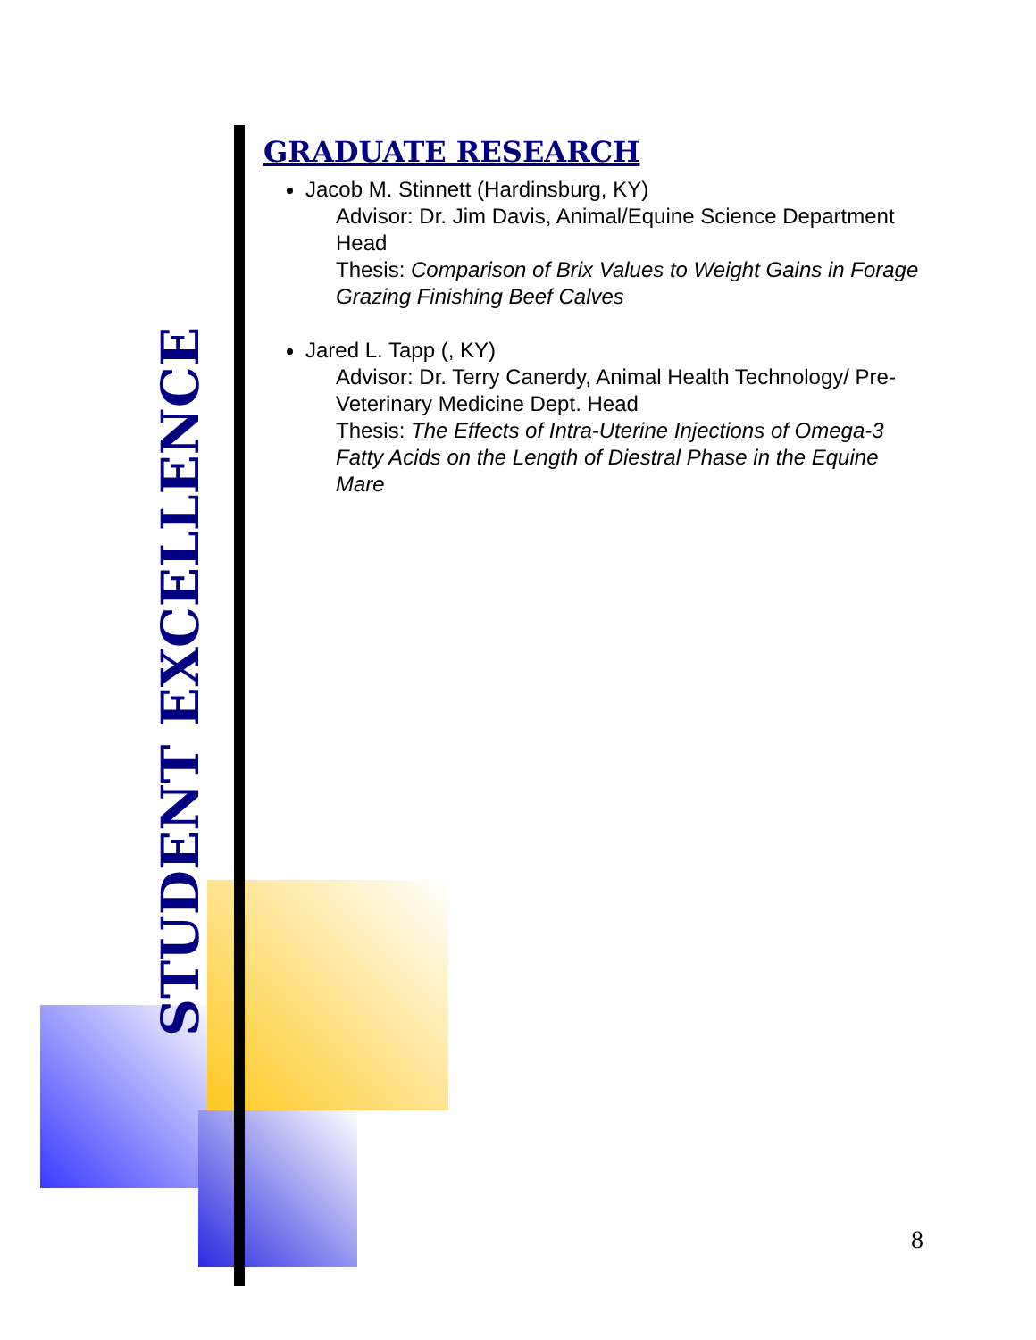STUDENT EXCELLENCE
GRADUATE RESEARCH
Jacob M. Stinnett (Hardinsburg, KY)
Advisor: Dr. Jim Davis, Animal/Equine Science Department Head
Thesis: Comparison of Brix Values to Weight Gains in Forage Grazing Finishing Beef Calves
Jared L. Tapp (, KY)
Advisor: Dr. Terry Canerdy, Animal Health Technology/ Pre-Veterinary Medicine Dept. Head
Thesis: The Effects of Intra-Uterine Injections of Omega-3 Fatty Acids on the Length of Diestral Phase in the Equine Mare
8